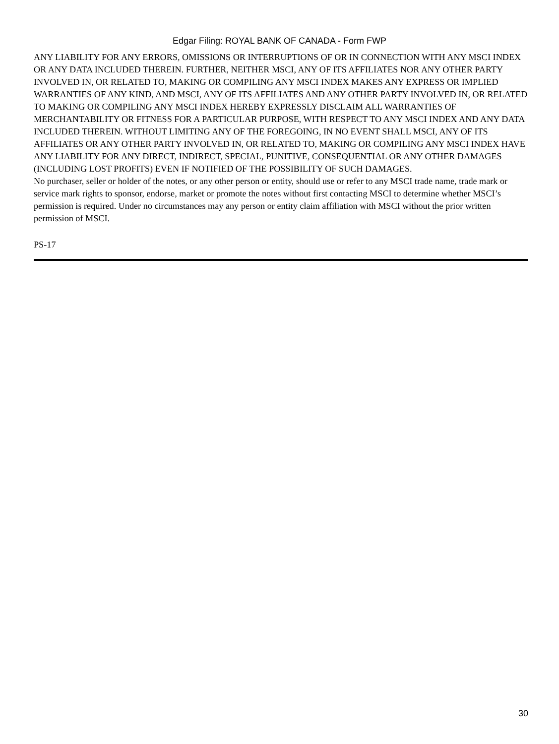Edgar Filing: ROYAL BANK OF CANADA - Form FWP
ANY LIABILITY FOR ANY ERRORS, OMISSIONS OR INTERRUPTIONS OF OR IN CONNECTION WITH ANY MSCI INDEX OR ANY DATA INCLUDED THEREIN. FURTHER, NEITHER MSCI, ANY OF ITS AFFILIATES NOR ANY OTHER PARTY INVOLVED IN, OR RELATED TO, MAKING OR COMPILING ANY MSCI INDEX MAKES ANY EXPRESS OR IMPLIED WARRANTIES OF ANY KIND, AND MSCI, ANY OF ITS AFFILIATES AND ANY OTHER PARTY INVOLVED IN, OR RELATED TO MAKING OR COMPILING ANY MSCI INDEX HEREBY EXPRESSLY DISCLAIM ALL WARRANTIES OF MERCHANTABILITY OR FITNESS FOR A PARTICULAR PURPOSE, WITH RESPECT TO ANY MSCI INDEX AND ANY DATA INCLUDED THEREIN. WITHOUT LIMITING ANY OF THE FOREGOING, IN NO EVENT SHALL MSCI, ANY OF ITS AFFILIATES OR ANY OTHER PARTY INVOLVED IN, OR RELATED TO, MAKING OR COMPILING ANY MSCI INDEX HAVE ANY LIABILITY FOR ANY DIRECT, INDIRECT, SPECIAL, PUNITIVE, CONSEQUENTIAL OR ANY OTHER DAMAGES (INCLUDING LOST PROFITS) EVEN IF NOTIFIED OF THE POSSIBILITY OF SUCH DAMAGES.
No purchaser, seller or holder of the notes, or any other person or entity, should use or refer to any MSCI trade name, trade mark or service mark rights to sponsor, endorse, market or promote the notes without first contacting MSCI to determine whether MSCI’s permission is required. Under no circumstances may any person or entity claim affiliation with MSCI without the prior written permission of MSCI.
PS-17
30